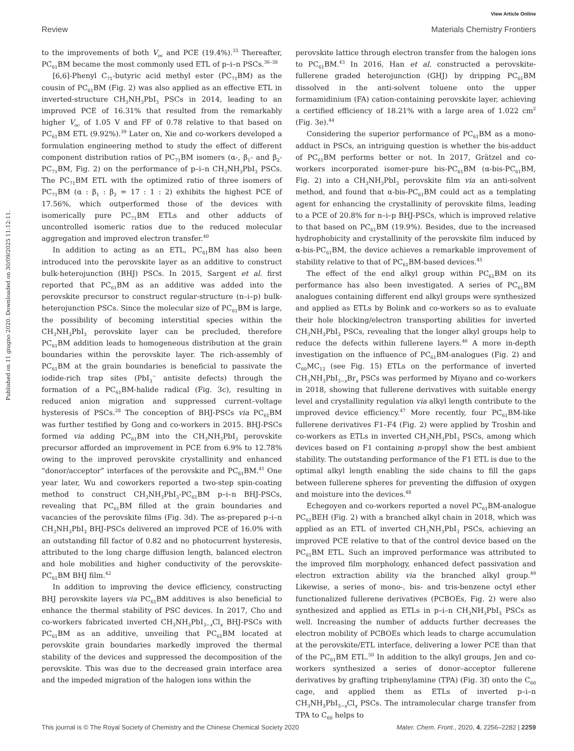View Article Online
Review Materials Chemistry Frontiers
Published on 11 giugno 2020. Downloaded on 30/09/2025 11:12:11.
to the improvements of both V<sub>oc</sub> and PCE (19.4%).<sup>35</sup> Thereafter, PC<sub>61</sub>BM became the most commonly used ETL of p–i–n PSCs.<sup>36–38</sup>
[6,6]-Phenyl C<sub>71</sub>-butyric acid methyl ester (PC<sub>71</sub>BM) as the cousin of PC<sub>61</sub>BM (Fig. 2) was also applied as an effective ETL in inverted-structure CH<sub>3</sub>NH<sub>3</sub>PbI<sub>3</sub> PSCs in 2014, leading to an improved PCE of 16.31% that resulted from the remarkably higher V<sub>oc</sub> of 1.05 V and FF of 0.78 relative to that based on PC<sub>61</sub>BM ETL (9.92%).<sup>39</sup> Later on, Xie and co-workers developed a formulation engineering method to study the effect of different component distribution ratios of PC<sub>71</sub>BM isomers (α-, β<sub>1</sub>- and β<sub>2</sub>-PC<sub>71</sub>BM, Fig. 2) on the performance of p–i–n CH<sub>3</sub>NH<sub>3</sub>PbI<sub>3</sub> PSCs. The PC<sub>71</sub>BM ETL with the optimized ratio of three isomers of PC<sub>71</sub>BM (α : β<sub>1</sub> : β<sub>2</sub> = 17 : 1 : 2) exhibits the highest PCE of 17.56%, which outperformed those of the devices with isomerically pure PC<sub>71</sub>BM ETLs and other adducts of uncontrolled isomeric ratios due to the reduced molecular aggregation and improved electron transfer.<sup>40</sup>
In addition to acting as an ETL, PC<sub>61</sub>BM has also been introduced into the perovskite layer as an additive to construct bulk-heterojunction (BHJ) PSCs. In 2015, Sargent et al. first reported that PC<sub>61</sub>BM as an additive was added into the perovskite precursor to construct regular-structure (n–i–p) bulk-heterojunction PSCs. Since the molecular size of PC<sub>61</sub>BM is large, the possibility of becoming interstitial species within the CH<sub>3</sub>NH<sub>3</sub>PbI<sub>3</sub> perovskite layer can be precluded, therefore PC<sub>61</sub>BM addition leads to homogeneous distribution at the grain boundaries within the perovskite layer. The rich-assembly of PC<sub>61</sub>BM at the grain boundaries is beneficial to passivate the iodide-rich trap sites (PbI<sub>3</sub><sup>−</sup> antisite defects) through the formation of a PC<sub>61</sub>BM-halide radical (Fig. 3c), resulting in reduced anion migration and suppressed current–voltage hysteresis of PSCs.<sup>28</sup> The conception of BHJ-PSCs via PC<sub>61</sub>BM was further testified by Gong and co-workers in 2015. BHJ-PSCs formed via adding PC<sub>61</sub>BM into the CH<sub>3</sub>NH<sub>3</sub>PbI<sub>3</sub> perovskite precursor afforded an improvement in PCE from 6.9% to 12.78% owing to the improved perovskite crystallinity and enhanced “donor/acceptor” interfaces of the perovskite and PC<sub>61</sub>BM.<sup>41</sup> One year later, Wu and coworkers reported a two-step spin-coating method to construct CH<sub>3</sub>NH<sub>3</sub>PbI<sub>3</sub>-PC<sub>61</sub>BM p–i–n BHJ-PSCs, revealing that PC<sub>61</sub>BM filled at the grain boundaries and vacancies of the perovskite films (Fig. 3d). The as-prepared p–i–n CH<sub>3</sub>NH<sub>3</sub>PbI<sub>3</sub> BHJ-PSCs delivered an improved PCE of 16.0% with an outstanding fill factor of 0.82 and no photocurrent hysteresis, attributed to the long charge diffusion length, balanced electron and hole mobilities and higher conductivity of the perovskite-PC<sub>61</sub>BM BHJ film.<sup>42</sup>
In addition to improving the device efficiency, constructing BHJ perovskite layers via PC<sub>61</sub>BM additives is also beneficial to enhance the thermal stability of PSC devices. In 2017, Cho and co-workers fabricated inverted CH<sub>3</sub>NH<sub>3</sub>PbI<sub>3−x</sub>Cl<sub>x</sub> BHJ-PSCs with PC<sub>61</sub>BM as an additive, unveiling that PC<sub>61</sub>BM located at perovskite grain boundaries markedly improved the thermal stability of the devices and suppressed the decomposition of the perovskite. This was due to the decreased grain interface area and the impeded migration of the halogen ions within the
perovskite lattice through electron transfer from the halogen ions to PC<sub>61</sub>BM.<sup>43</sup> In 2016, Han et al. constructed a perovskite-fullerene graded heterojunction (GHJ) by dripping PC<sub>61</sub>BM dissolved in the anti-solvent toluene onto the upper formamidinium (FA) cation-containing perovskite layer, achieving a certified efficiency of 18.21% with a large area of 1.022 cm<sup>2</sup> (Fig. 3e).<sup>44</sup>
Considering the superior performance of PC<sub>61</sub>BM as a mono-adduct in PSCs, an intriguing question is whether the bis-adduct of PC<sub>61</sub>BM performs better or not. In 2017, Grätzel and co-workers incorporated isomer-pure bis-PC<sub>61</sub>BM (α-bis-PC<sub>61</sub>BM, Fig. 2) into a CH<sub>3</sub>NH<sub>3</sub>PbI<sub>3</sub> perovskite film via an anti-solvent method, and found that α-bis-PC<sub>61</sub>BM could act as a templating agent for enhancing the crystallinity of perovskite films, leading to a PCE of 20.8% for n–i–p BHJ-PSCs, which is improved relative to that based on PC<sub>61</sub>BM (19.9%). Besides, due to the increased hydrophobicity and crystallinity of the perovskite film induced by α-bis-PC<sub>61</sub>BM, the device achieves a remarkable improvement of stability relative to that of PC<sub>61</sub>BM-based devices.<sup>45</sup>
The effect of the end alkyl group within PC<sub>61</sub>BM on its performance has also been investigated. A series of PC<sub>61</sub>BM analogues containing different end alkyl groups were synthesized and applied as ETLs by Bolink and co-workers so as to evaluate their hole blocking/electron transporting abilities for inverted CH<sub>3</sub>NH<sub>3</sub>PbI<sub>3</sub> PSCs, revealing that the longer alkyl groups help to reduce the defects within fullerene layers.<sup>46</sup> A more in-depth investigation on the influence of PC<sub>61</sub>BM-analogues (Fig. 2) and C<sub>60</sub>MC<sub>12</sub> (see Fig. 15) ETLs on the performance of inverted CH<sub>3</sub>NH<sub>3</sub>PbI<sub>3−x</sub>Br<sub>x</sub> PSCs was performed by Miyano and co-workers in 2018, showing that fullerene derivatives with suitable energy level and crystallinity regulation via alkyl length contribute to the improved device efficiency.<sup>47</sup> More recently, four PC<sub>61</sub>BM-like fullerene derivatives F1–F4 (Fig. 2) were applied by Troshin and co-workers as ETLs in inverted CH<sub>3</sub>NH<sub>3</sub>PbI<sub>3</sub> PSCs, among which devices based on F1 containing n-propyl show the best ambient stability. The outstanding performance of the F1 ETL is due to the optimal alkyl length enabling the side chains to fill the gaps between fullerene spheres for preventing the diffusion of oxygen and moisture into the devices.<sup>48</sup>
Echegoyen and co-workers reported a novel PC<sub>61</sub>BM-analogue PC<sub>61</sub>BEH (Fig. 2) with a branched alkyl chain in 2018, which was applied as an ETL of inverted CH<sub>3</sub>NH<sub>3</sub>PbI<sub>3</sub> PSCs, achieving an improved PCE relative to that of the control device based on the PC<sub>61</sub>BM ETL. Such an improved performance was attributed to the improved film morphology, enhanced defect passivation and electron extraction ability via the branched alkyl group.<sup>49</sup> Likewise, a series of mono-, bis- and tris-benzene octyl ether functionalized fullerene derivatives (PCBOEs, Fig. 2) were also synthesized and applied as ETLs in p–i–n CH<sub>3</sub>NH<sub>3</sub>PbI<sub>3</sub> PSCs as well. Increasing the number of adducts further decreases the electron mobility of PCBOEs which leads to charge accumulation at the perovskite/ETL interface, delivering a lower PCE than that of the PC<sub>61</sub>BM ETL.<sup>50</sup> In addition to the alkyl groups, Jen and co-workers synthesized a series of donor–acceptor fullerene derivatives by grafting triphenylamine (TPA) (Fig. 3f) onto the C<sub>60</sub> cage, and applied them as ETLs of inverted p–i–n CH<sub>3</sub>NH<sub>3</sub>PbI<sub>3−x</sub>Cl<sub>x</sub> PSCs. The intramolecular charge transfer from TPA to C<sub>60</sub> helps to
This journal is © The Royal Society of Chemistry and the Chinese Chemical Society 2020 Mater. Chem. Front., 2020, 4, 2256–2282 | 2259